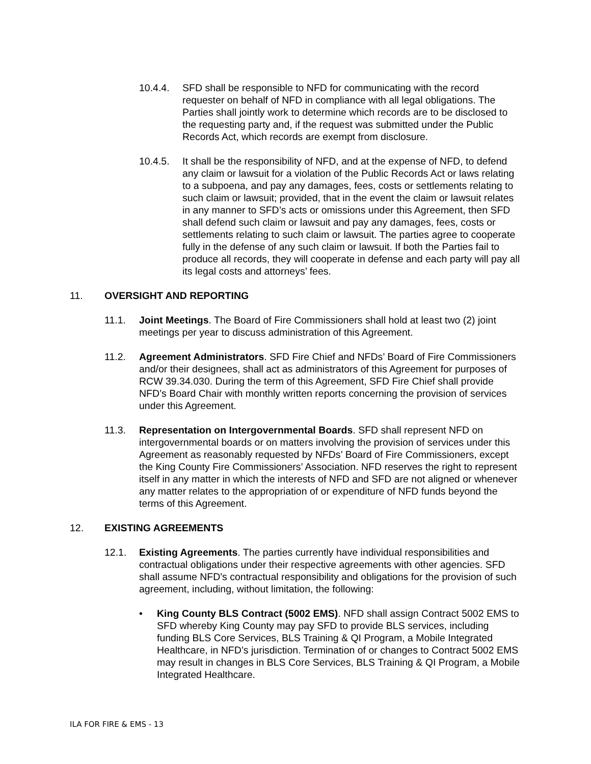10.4.4. SFD shall be responsible to NFD for communicating with the record requester on behalf of NFD in compliance with all legal obligations. The Parties shall jointly work to determine which records are to be disclosed to the requesting party and, if the request was submitted under the Public Records Act, which records are exempt from disclosure.
10.4.5. It shall be the responsibility of NFD, and at the expense of NFD, to defend any claim or lawsuit for a violation of the Public Records Act or laws relating to a subpoena, and pay any damages, fees, costs or settlements relating to such claim or lawsuit; provided, that in the event the claim or lawsuit relates in any manner to SFD’s acts or omissions under this Agreement, then SFD shall defend such claim or lawsuit and pay any damages, fees, costs or settlements relating to such claim or lawsuit. The parties agree to cooperate fully in the defense of any such claim or lawsuit. If both the Parties fail to produce all records, they will cooperate in defense and each party will pay all its legal costs and attorneys’ fees.
11. OVERSIGHT AND REPORTING
11.1. Joint Meetings. The Board of Fire Commissioners shall hold at least two (2) joint meetings per year to discuss administration of this Agreement.
11.2. Agreement Administrators. SFD Fire Chief and NFDs’ Board of Fire Commissioners and/or their designees, shall act as administrators of this Agreement for purposes of RCW 39.34.030. During the term of this Agreement, SFD Fire Chief shall provide NFD’s Board Chair with monthly written reports concerning the provision of services under this Agreement.
11.3. Representation on Intergovernmental Boards. SFD shall represent NFD on intergovernmental boards or on matters involving the provision of services under this Agreement as reasonably requested by NFDs’ Board of Fire Commissioners, except the King County Fire Commissioners’ Association. NFD reserves the right to represent itself in any matter in which the interests of NFD and SFD are not aligned or whenever any matter relates to the appropriation of or expenditure of NFD funds beyond the terms of this Agreement.
12. EXISTING AGREEMENTS
12.1. Existing Agreements. The parties currently have individual responsibilities and contractual obligations under their respective agreements with other agencies. SFD shall assume NFD's contractual responsibility and obligations for the provision of such agreement, including, without limitation, the following:
• King County BLS Contract (5002 EMS). NFD shall assign Contract 5002 EMS to SFD whereby King County may pay SFD to provide BLS services, including funding BLS Core Services, BLS Training & QI Program, a Mobile Integrated Healthcare, in NFD’s jurisdiction. Termination of or changes to Contract 5002 EMS may result in changes in BLS Core Services, BLS Training & QI Program, a Mobile Integrated Healthcare.
ILA FOR FIRE & EMS - 13